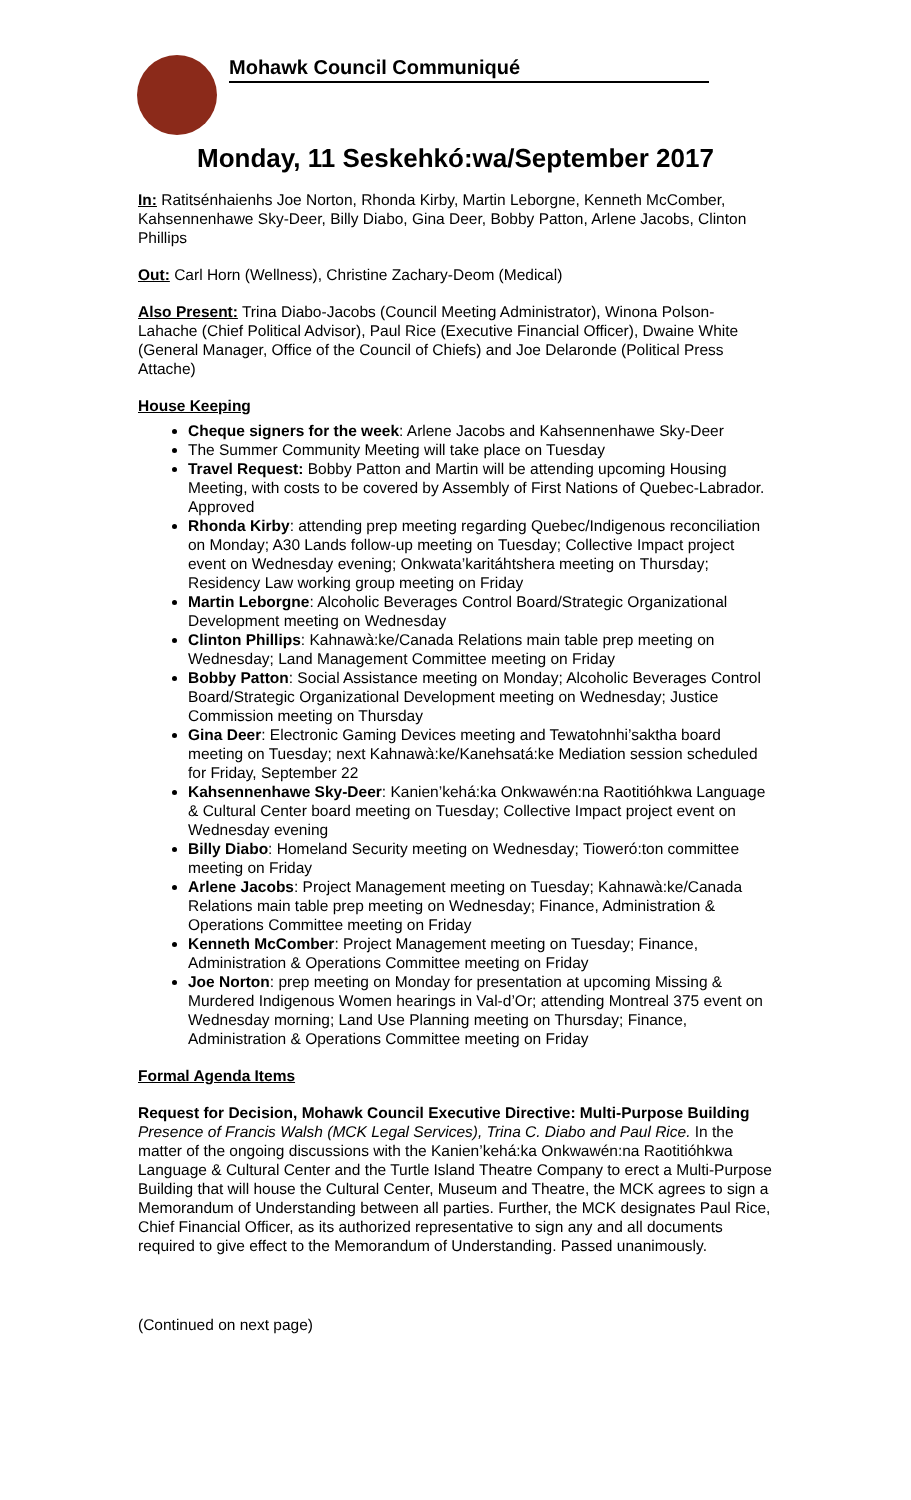Mohawk Council Communiqué
Monday, 11 Seskehkó:wa/September 2017
In: Ratitsénhaienhs Joe Norton, Rhonda Kirby, Martin Leborgne, Kenneth McComber, Kahsennenhawe Sky-Deer, Billy Diabo, Gina Deer, Bobby Patton, Arlene Jacobs, Clinton Phillips
Out: Carl Horn (Wellness), Christine Zachary-Deom (Medical)
Also Present: Trina Diabo-Jacobs (Council Meeting Administrator), Winona Polson-Lahache (Chief Political Advisor), Paul Rice (Executive Financial Officer), Dwaine White (General Manager, Office of the Council of Chiefs) and Joe Delaronde (Political Press Attache)
House Keeping
Cheque signers for the week: Arlene Jacobs and Kahsennenhawe Sky-Deer
The Summer Community Meeting will take place on Tuesday
Travel Request: Bobby Patton and Martin will be attending upcoming Housing Meeting, with costs to be covered by Assembly of First Nations of Quebec-Labrador. Approved
Rhonda Kirby: attending prep meeting regarding Quebec/Indigenous reconciliation on Monday; A30 Lands follow-up meeting on Tuesday; Collective Impact project event on Wednesday evening; Onkwata’karitáhtshera meeting on Thursday; Residency Law working group meeting on Friday
Martin Leborgne: Alcoholic Beverages Control Board/Strategic Organizational Development meeting on Wednesday
Clinton Phillips: Kahnawà:ke/Canada Relations main table prep meeting on Wednesday; Land Management Committee meeting on Friday
Bobby Patton: Social Assistance meeting on Monday; Alcoholic Beverages Control Board/Strategic Organizational Development meeting on Wednesday; Justice Commission meeting on Thursday
Gina Deer: Electronic Gaming Devices meeting and Tewatohnhi’saktha board meeting on Tuesday; next Kahnawà:ke/Kanehsatá:ke Mediation session scheduled for Friday, September 22
Kahsennenhawe Sky-Deer: Kanien’kehá:ka Onkwawén:na Raotitióhkwa Language & Cultural Center board meeting on Tuesday; Collective Impact project event on Wednesday evening
Billy Diabo: Homeland Security meeting on Wednesday; Tioweró:ton committee meeting on Friday
Arlene Jacobs: Project Management meeting on Tuesday; Kahnawà:ke/Canada Relations main table prep meeting on Wednesday; Finance, Administration & Operations Committee meeting on Friday
Kenneth McComber: Project Management meeting on Tuesday; Finance, Administration & Operations Committee meeting on Friday
Joe Norton: prep meeting on Monday for presentation at upcoming Missing & Murdered Indigenous Women hearings in Val-d’Or; attending Montreal 375 event on Wednesday morning; Land Use Planning meeting on Thursday; Finance, Administration & Operations Committee meeting on Friday
Formal Agenda Items
Request for Decision, Mohawk Council Executive Directive: Multi-Purpose Building
Presence of Francis Walsh (MCK Legal Services), Trina C. Diabo and Paul Rice. In the matter of the ongoing discussions with the Kanien’kehá:ka Onkwawén:na Raotitióhkwa Language & Cultural Center and the Turtle Island Theatre Company to erect a Multi-Purpose Building that will house the Cultural Center, Museum and Theatre, the MCK agrees to sign a Memorandum of Understanding between all parties. Further, the MCK designates Paul Rice, Chief Financial Officer, as its authorized representative to sign any and all documents required to give effect to the Memorandum of Understanding. Passed unanimously.
(Continued on next page)